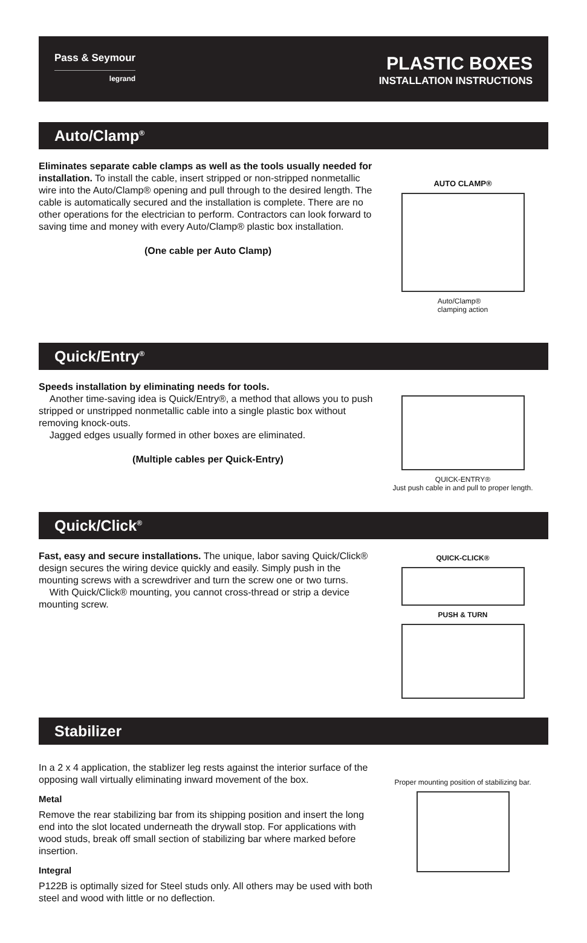Pass & Seymour
legrand
PLASTIC BOXES
INSTALLATION INSTRUCTIONS
Auto/Clamp<sup>®</sup>
Eliminates separate cable clamps as well as the tools usually needed for installation. To install the cable, insert stripped or non-stripped nonmetallic wire into the Auto/Clamp® opening and pull through to the desired length. The cable is automatically secured and the installation is complete. There are no other operations for the electrician to perform. Contractors can look forward to saving time and money with every Auto/Clamp® plastic box installation.
(One cable per Auto Clamp)
AUTO CLAMP®
Auto/Clamp®
clamping action
Quick/Entry<sup>®</sup>
Speeds installation by eliminating needs for tools.
Another time-saving idea is Quick/Entry®, a method that allows you to push stripped or unstripped nonmetallic cable into a single plastic box without removing knock-outs.
Jagged edges usually formed in other boxes are eliminated.
(Multiple cables per Quick-Entry)
QUICK-ENTRY®
Just push cable in and pull to proper length.
Quick/Click<sup>®</sup>
Fast, easy and secure installations. The unique, labor saving Quick/Click® design secures the wiring device quickly and easily. Simply push in the mounting screws with a screwdriver and turn the screw one or two turns.
With Quick/Click® mounting, you cannot cross-thread or strip a device mounting screw.
QUICK-CLICK®
PUSH & TURN
Stabilizer
In a 2 x 4 application, the stablizer leg rests against the interior surface of the opposing wall virtually eliminating inward movement of the box.
Metal
Remove the rear stabilizing bar from its shipping position and insert the long end into the slot located underneath the drywall stop. For applications with wood studs, break off small section of stabilizing bar where marked before insertion.
Integral
P122B is optimally sized for Steel studs only. All others may be used with both steel and wood with little or no deflection.
Proper mounting position of stabilizing bar.